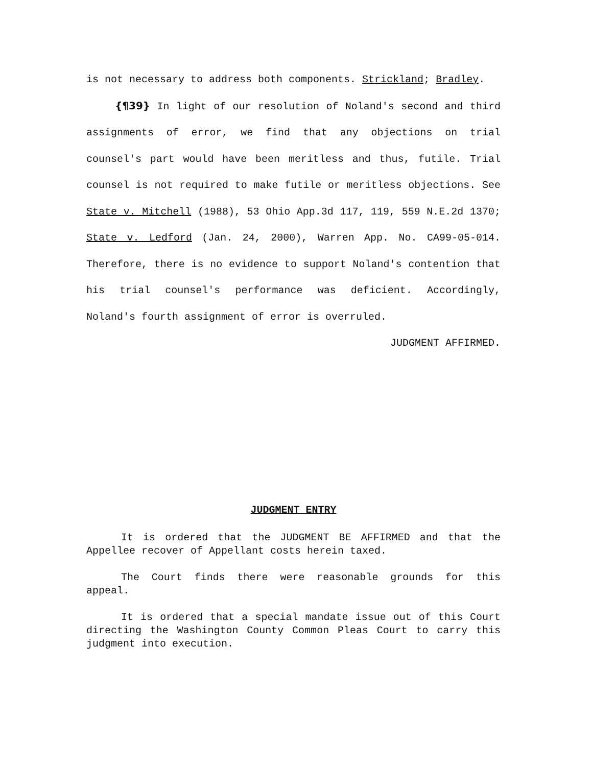is not necessary to address both components. Strickland; Bradley.
{¶39} In light of our resolution of Noland's second and third assignments of error, we find that any objections on trial counsel's part would have been meritless and thus, futile. Trial counsel is not required to make futile or meritless objections. See State v. Mitchell (1988), 53 Ohio App.3d 117, 119, 559 N.E.2d 1370; State v. Ledford (Jan. 24, 2000), Warren App. No. CA99-05-014. Therefore, there is no evidence to support Noland's contention that his trial counsel's performance was deficient. Accordingly, Noland's fourth assignment of error is overruled.
JUDGMENT AFFIRMED.
JUDGMENT ENTRY
It is ordered that the JUDGMENT BE AFFIRMED and that the Appellee recover of Appellant costs herein taxed.
The Court finds there were reasonable grounds for this appeal.
It is ordered that a special mandate issue out of this Court directing the Washington County Common Pleas Court to carry this judgment into execution.